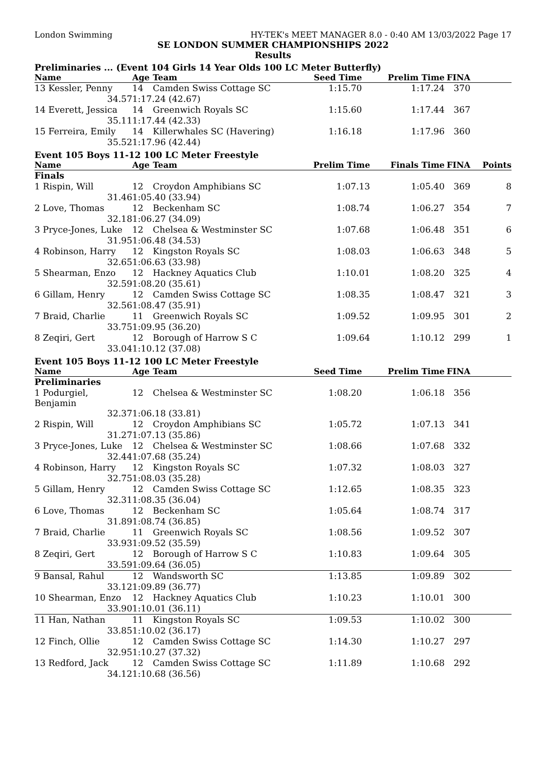London Swimming HY-TEK's MEET MANAGER 8.0 - 0:40 AM 13/03/2022 Page 17
SE LONDON SUMMER CHAMPIONSHIPS 2022
Results
Preliminaries ... (Event 104 Girls 14 Year Olds 100 LC Meter Butterfly)
| Name | Age | Team | Seed Time | Prelim Time | FINA | |
| --- | --- | --- | --- | --- | --- | --- |
| 13 Kessler, Penny | 14 | Camden Swiss Cottage SC | 1:15.70 | 1:17.24 | 370 | |
| 34.57 | 1:17.24 (42.67) | | | | | |
| 14 Everett, Jessica | 14 | Greenwich Royals SC | 1:15.60 | 1:17.44 | 367 | |
| 35.11 | 1:17.44 (42.33) | | | | | |
| 15 Ferreira, Emily | 14 | Killerwhales SC (Havering) | 1:16.18 | 1:17.96 | 360 | |
| 35.52 | 1:17.96 (42.44) | | | | | |
Event 105 Boys 11-12 100 LC Meter Freestyle
| Name | Age | Team | Prelim Time | Finals Time | FINA | Points |
| --- | --- | --- | --- | --- | --- | --- |
| Finals | | | | | | |
| 1 Rispin, Will | 12 | Croydon Amphibians SC | 1:07.13 | 1:05.40 | 369 | 8 |
| 31.46 | 1:05.40 (33.94) | | | | | |
| 2 Love, Thomas | 12 | Beckenham SC | 1:08.74 | 1:06.27 | 354 | 7 |
| 32.18 | 1:06.27 (34.09) | | | | | |
| 3 Pryce-Jones, Luke | 12 | Chelsea & Westminster SC | 1:07.68 | 1:06.48 | 351 | 6 |
| 31.95 | 1:06.48 (34.53) | | | | | |
| 4 Robinson, Harry | 12 | Kingston Royals SC | 1:08.03 | 1:06.63 | 348 | 5 |
| 32.65 | 1:06.63 (33.98) | | | | | |
| 5 Shearman, Enzo | 12 | Hackney Aquatics Club | 1:10.01 | 1:08.20 | 325 | 4 |
| 32.59 | 1:08.20 (35.61) | | | | | |
| 6 Gillam, Henry | 12 | Camden Swiss Cottage SC | 1:08.35 | 1:08.47 | 321 | 3 |
| 32.56 | 1:08.47 (35.91) | | | | | |
| 7 Braid, Charlie | 11 | Greenwich Royals SC | 1:09.52 | 1:09.95 | 301 | 2 |
| 33.75 | 1:09.95 (36.20) | | | | | |
| 8 Zeqiri, Gert | 12 | Borough of Harrow S C | 1:09.64 | 1:10.12 | 299 | 1 |
| 33.04 | 1:10.12 (37.08) | | | | | |
Event 105 Boys 11-12 100 LC Meter Freestyle
| Name | Age | Team | Seed Time | Prelim Time | FINA | |
| --- | --- | --- | --- | --- | --- | --- |
| Preliminaries | | | | | | |
| 1 Podurgiel, Benjamin | 12 | Chelsea & Westminster SC | 1:08.20 | 1:06.18 | 356 | |
| 32.37 | 1:06.18 (33.81) | | | | | |
| 2 Rispin, Will | 12 | Croydon Amphibians SC | 1:05.72 | 1:07.13 | 341 | |
| 31.27 | 1:07.13 (35.86) | | | | | |
| 3 Pryce-Jones, Luke | 12 | Chelsea & Westminster SC | 1:08.66 | 1:07.68 | 332 | |
| 32.44 | 1:07.68 (35.24) | | | | | |
| 4 Robinson, Harry | 12 | Kingston Royals SC | 1:07.32 | 1:08.03 | 327 | |
| 32.75 | 1:08.03 (35.28) | | | | | |
| 5 Gillam, Henry | 12 | Camden Swiss Cottage SC | 1:12.65 | 1:08.35 | 323 | |
| 32.31 | 1:08.35 (36.04) | | | | | |
| 6 Love, Thomas | 12 | Beckenham SC | 1:05.64 | 1:08.74 | 317 | |
| 31.89 | 1:08.74 (36.85) | | | | | |
| 7 Braid, Charlie | 11 | Greenwich Royals SC | 1:08.56 | 1:09.52 | 307 | |
| 33.93 | 1:09.52 (35.59) | | | | | |
| 8 Zeqiri, Gert | 12 | Borough of Harrow S C | 1:10.83 | 1:09.64 | 305 | |
| 33.59 | 1:09.64 (36.05) | | | | | |
| 9 Bansal, Rahul | 12 | Wandsworth SC | 1:13.85 | 1:09.89 | 302 | |
| 33.12 | 1:09.89 (36.77) | | | | | |
| 10 Shearman, Enzo | 12 | Hackney Aquatics Club | 1:10.23 | 1:10.01 | 300 | |
| 33.90 | 1:10.01 (36.11) | | | | | |
| 11 Han, Nathan | 11 | Kingston Royals SC | 1:09.53 | 1:10.02 | 300 | |
| 33.85 | 1:10.02 (36.17) | | | | | |
| 12 Finch, Ollie | 12 | Camden Swiss Cottage SC | 1:14.30 | 1:10.27 | 297 | |
| 32.95 | 1:10.27 (37.32) | | | | | |
| 13 Redford, Jack | 12 | Camden Swiss Cottage SC | 1:11.89 | 1:10.68 | 292 | |
| 34.12 | 1:10.68 (36.56) | | | | | |